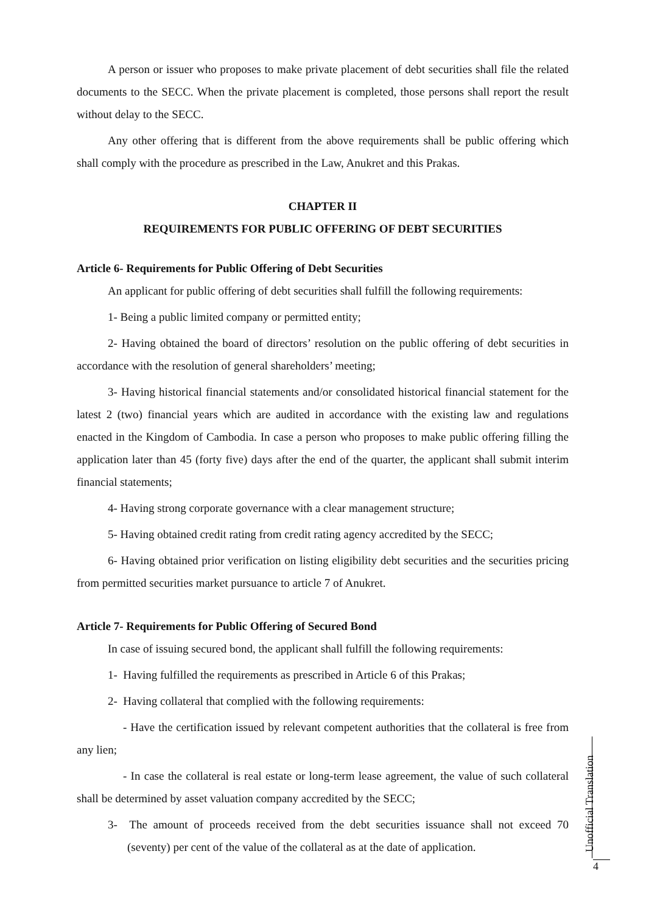A person or issuer who proposes to make private placement of debt securities shall file the related documents to the SECC. When the private placement is completed, those persons shall report the result without delay to the SECC.
Any other offering that is different from the above requirements shall be public offering which shall comply with the procedure as prescribed in the Law, Anukret and this Prakas.
CHAPTER II
REQUIREMENTS FOR PUBLIC OFFERING OF DEBT SECURITIES
Article 6- Requirements for Public Offering of Debt Securities
An applicant for public offering of debt securities shall fulfill the following requirements:
1- Being a public limited company or permitted entity;
2- Having obtained the board of directors’ resolution on the public offering of debt securities in accordance with the resolution of general shareholders’ meeting;
3- Having historical financial statements and/or consolidated historical financial statement for the latest 2 (two) financial years which are audited in accordance with the existing law and regulations enacted in the Kingdom of Cambodia. In case a person who proposes to make public offering filling the application later than 45 (forty five) days after the end of the quarter, the applicant shall submit interim financial statements;
4- Having strong corporate governance with a clear management structure;
5- Having obtained credit rating from credit rating agency accredited by the SECC;
6- Having obtained prior verification on listing eligibility debt securities and the securities pricing from permitted securities market pursuance to article 7 of Anukret.
Article 7- Requirements for Public Offering of Secured Bond
In case of issuing secured bond, the applicant shall fulfill the following requirements:
1- Having fulfilled the requirements as prescribed in Article 6 of this Prakas;
2- Having collateral that complied with the following requirements:
- Have the certification issued by relevant competent authorities that the collateral is free from any lien;
- In case the collateral is real estate or long-term lease agreement, the value of such collateral shall be determined by asset valuation company accredited by the SECC;
3- The amount of proceeds received from the debt securities issuance shall not exceed 70 (seventy) per cent of the value of the collateral as at the date of application.
Unofficial Translation
4